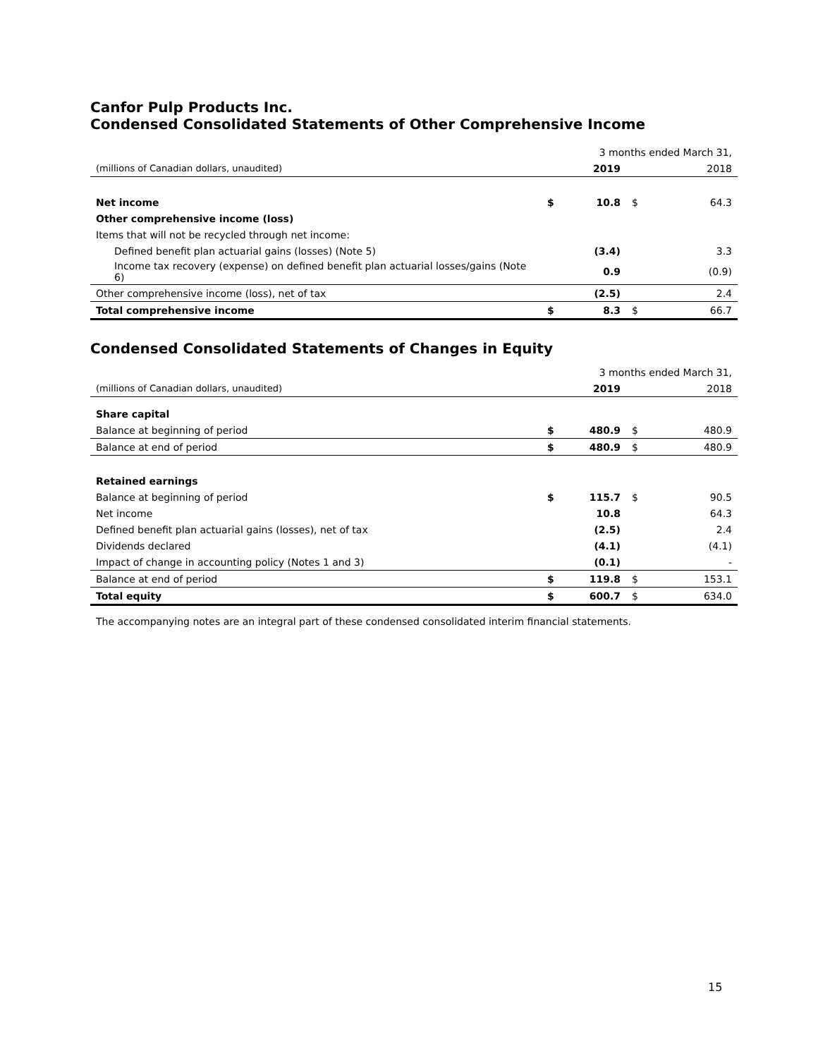Canfor Pulp Products Inc.
Condensed Consolidated Statements of Other Comprehensive Income
| | | 3 months ended March 31, | | |
| (millions of Canadian dollars, unaudited) | | 2019 | | 2018 |
| Net income | $ | 10.8 | $ | 64.3 |
| Other comprehensive income (loss) | | | | |
| Items that will not be recycled through net income: | | | | |
| Defined benefit plan actuarial gains (losses) (Note 5) | | (3.4) | | 3.3 |
| Income tax recovery (expense) on defined benefit plan actuarial losses/gains (Note 6) | | 0.9 | | (0.9) |
| Other comprehensive income (loss), net of tax | | (2.5) | | 2.4 |
| Total comprehensive income | $ | 8.3 | $ | 66.7 |
Condensed Consolidated Statements of Changes in Equity
| | | 3 months ended March 31, | | |
| (millions of Canadian dollars, unaudited) | | 2019 | | 2018 |
| Share capital | | | | |
| Balance at beginning of period | $ | 480.9 | $ | 480.9 |
| Balance at end of period | $ | 480.9 | $ | 480.9 |
| Retained earnings | | | | |
| Balance at beginning of period | $ | 115.7 | $ | 90.5 |
| Net income | | 10.8 | | 64.3 |
| Defined benefit plan actuarial gains (losses), net of tax | | (2.5) | | 2.4 |
| Dividends declared | | (4.1) | | (4.1) |
| Impact of change in accounting policy (Notes 1 and 3) | | (0.1) | | - |
| Balance at end of period | $ | 119.8 | $ | 153.1 |
| Total equity | $ | 600.7 | $ | 634.0 |
The accompanying notes are an integral part of these condensed consolidated interim financial statements.
15